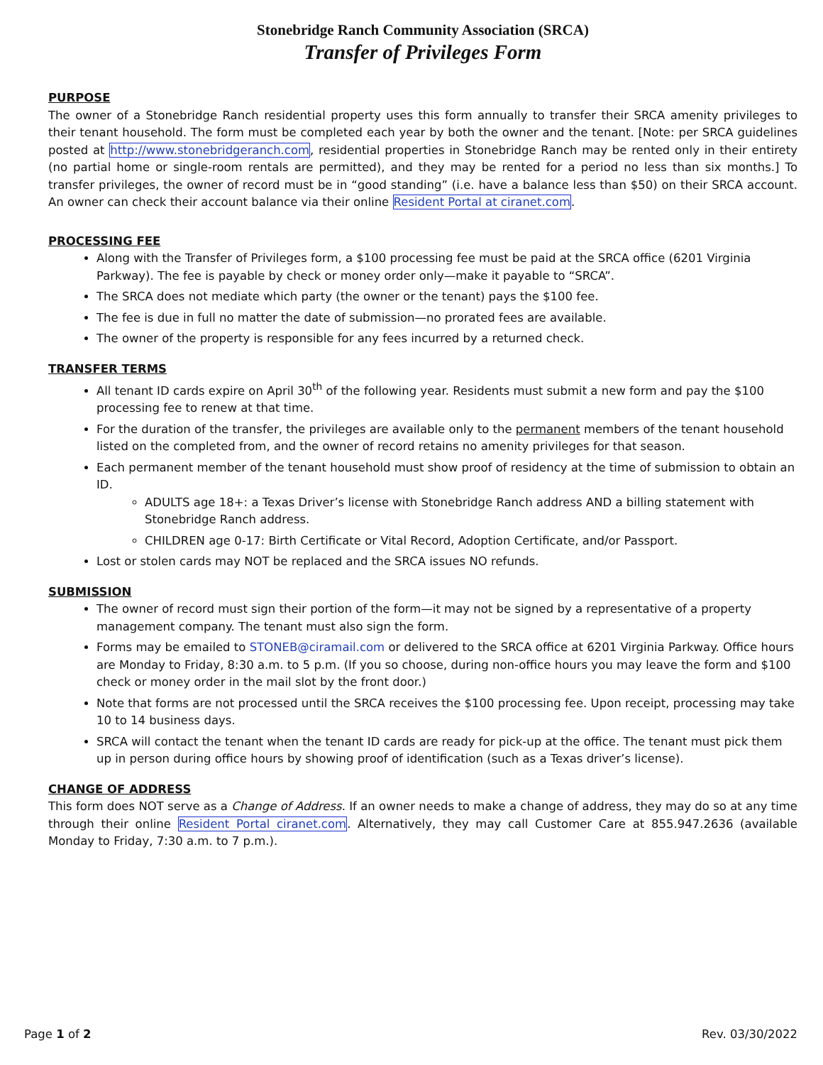Stonebridge Ranch Community Association (SRCA)
Transfer of Privileges Form
PURPOSE
The owner of a Stonebridge Ranch residential property uses this form annually to transfer their SRCA amenity privileges to their tenant household. The form must be completed each year by both the owner and the tenant. [Note: per SRCA guidelines posted at http://www.stonebridgeranch.com, residential properties in Stonebridge Ranch may be rented only in their entirety (no partial home or single-room rentals are permitted), and they may be rented for a period no less than six months.] To transfer privileges, the owner of record must be in “good standing” (i.e. have a balance less than $50) on their SRCA account. An owner can check their account balance via their online Resident Portal at ciranet.com.
PROCESSING FEE
Along with the Transfer of Privileges form, a $100 processing fee must be paid at the SRCA office (6201 Virginia Parkway). The fee is payable by check or money order only—make it payable to “SRCA”.
The SRCA does not mediate which party (the owner or the tenant) pays the $100 fee.
The fee is due in full no matter the date of submission—no prorated fees are available.
The owner of the property is responsible for any fees incurred by a returned check.
TRANSFER TERMS
All tenant ID cards expire on April 30<sup>th</sup> of the following year. Residents must submit a new form and pay the $100 processing fee to renew at that time.
For the duration of the transfer, the privileges are available only to the permanent members of the tenant household listed on the completed from, and the owner of record retains no amenity privileges for that season.
Each permanent member of the tenant household must show proof of residency at the time of submission to obtain an ID.
ADULTS age 18+: a Texas Driver’s license with Stonebridge Ranch address AND a billing statement with Stonebridge Ranch address.
CHILDREN age 0-17: Birth Certificate or Vital Record, Adoption Certificate, and/or Passport.
Lost or stolen cards may NOT be replaced and the SRCA issues NO refunds.
SUBMISSION
The owner of record must sign their portion of the form—it may not be signed by a representative of a property management company. The tenant must also sign the form.
Forms may be emailed to STONEB@ciramail.com or delivered to the SRCA office at 6201 Virginia Parkway. Office hours are Monday to Friday, 8:30 a.m. to 5 p.m. (If you so choose, during non-office hours you may leave the form and $100 check or money order in the mail slot by the front door.)
Note that forms are not processed until the SRCA receives the $100 processing fee. Upon receipt, processing may take 10 to 14 business days.
SRCA will contact the tenant when the tenant ID cards are ready for pick-up at the office. The tenant must pick them up in person during office hours by showing proof of identification (such as a Texas driver’s license).
CHANGE OF ADDRESS
This form does NOT serve as a Change of Address. If an owner needs to make a change of address, they may do so at any time through their online Resident Portal ciranet.com. Alternatively, they may call Customer Care at 855.947.2636 (available Monday to Friday, 7:30 a.m. to 7 p.m.).
Page 1 of 2 Rev. 03/30/2022